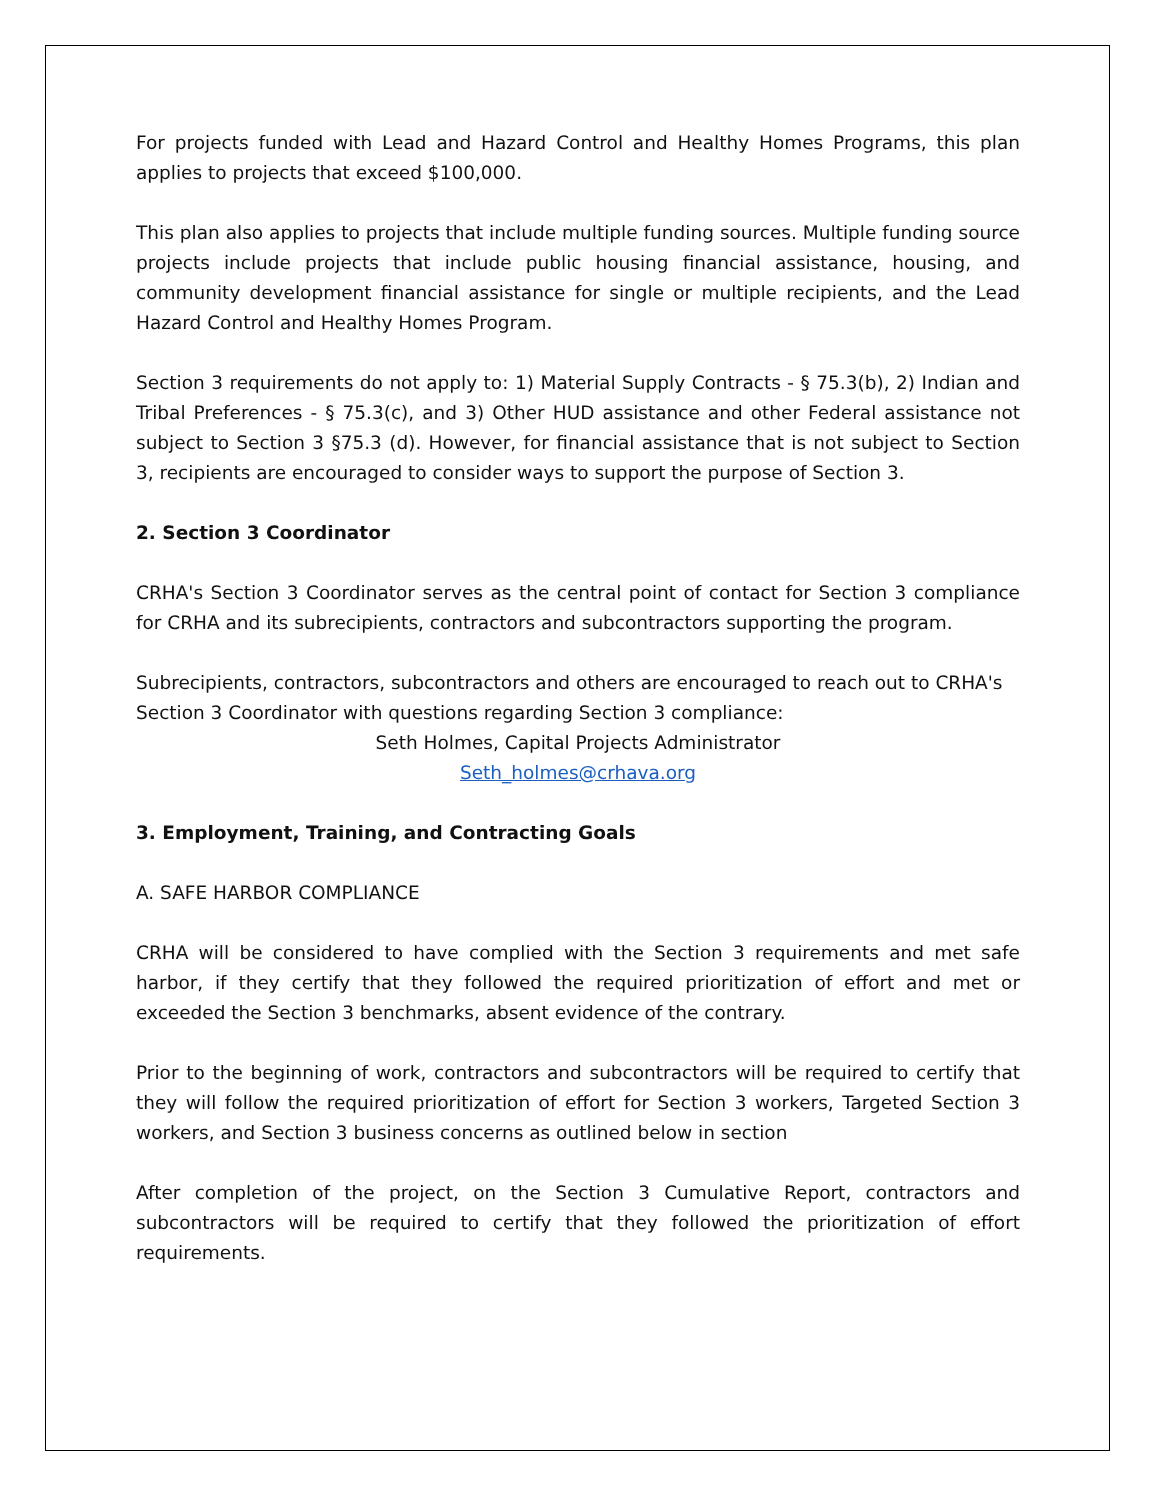For projects funded with Lead and Hazard Control and Healthy Homes Programs, this plan applies to projects that exceed $100,000.
This plan also applies to projects that include multiple funding sources. Multiple funding source projects include projects that include public housing financial assistance, housing, and community development financial assistance for single or multiple recipients, and the Lead Hazard Control and Healthy Homes Program.
Section 3 requirements do not apply to: 1) Material Supply Contracts - § 75.3(b), 2) Indian and Tribal Preferences - § 75.3(c), and 3) Other HUD assistance and other Federal assistance not subject to Section 3 §75.3 (d). However, for financial assistance that is not subject to Section 3, recipients are encouraged to consider ways to support the purpose of Section 3.
2. Section 3 Coordinator
CRHA's Section 3 Coordinator serves as the central point of contact for Section 3 compliance for CRHA and its subrecipients, contractors and subcontractors supporting the program.
Subrecipients, contractors, subcontractors and others are encouraged to reach out to CRHA's Section 3 Coordinator with questions regarding Section 3 compliance:
Seth Holmes, Capital Projects Administrator
Seth_holmes@crhava.org
3. Employment, Training, and Contracting Goals
A. SAFE HARBOR COMPLIANCE
CRHA will be considered to have complied with the Section 3 requirements and met safe harbor, if they certify that they followed the required prioritization of effort and met or exceeded the Section 3 benchmarks, absent evidence of the contrary.
Prior to the beginning of work, contractors and subcontractors will be required to certify that they will follow the required prioritization of effort for Section 3 workers, Targeted Section 3 workers, and Section 3 business concerns as outlined below in section
After completion of the project, on the Section 3 Cumulative Report, contractors and subcontractors will be required to certify that they followed the prioritization of effort requirements.